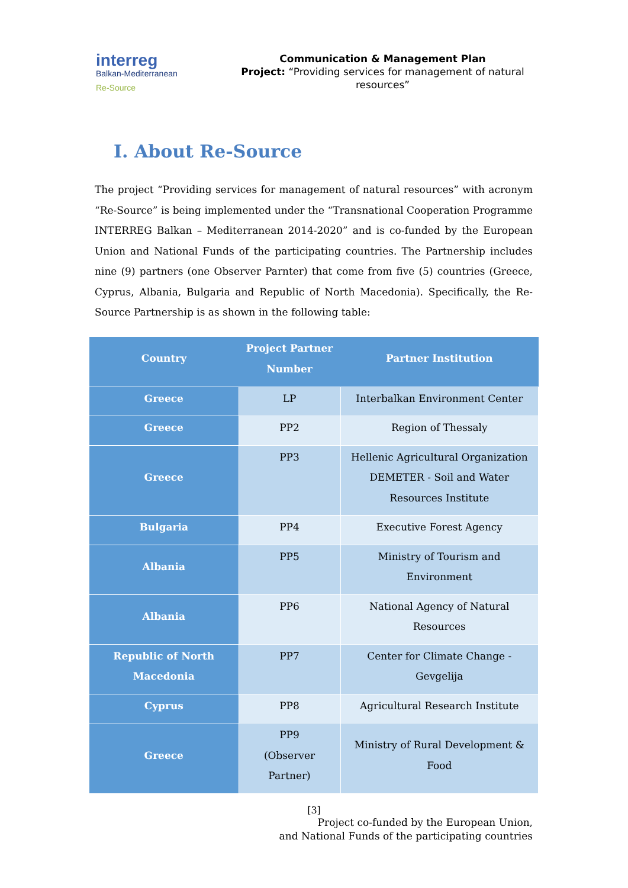interreg
Balkan-Mediterranean
Re-Source
Communication & Management Plan
Project: “Providing services for management of natural resources”
I. About Re-Source
The project “Providing services for management of natural resources” with acronym “Re-Source” is being implemented under the “Transnational Cooperation Programme INTERREG Balkan – Mediterranean 2014-2020” and is co-funded by the European Union and National Funds of the participating countries. The Partnership includes nine (9) partners (one Observer Parnter) that come from five (5) countries (Greece, Cyprus, Albania, Bulgaria and Republic of North Macedonia). Specifically, the Re-Source Partnership is as shown in the following table:
| Country | Project Partner Number | Partner Institution |
| --- | --- | --- |
| Greece | LP | Interbalkan Environment Center |
| Greece | PP2 | Region of Thessaly |
| Greece | PP3 | Hellenic Agricultural Organization DEMETER - Soil and Water Resources Institute |
| Bulgaria | PP4 | Executive Forest Agency |
| Albania | PP5 | Ministry of Tourism and Environment |
| Albania | PP6 | National Agency of Natural Resources |
| Republic of North Macedonia | PP7 | Center for Climate Change - Gevgelija |
| Cyprus | PP8 | Agricultural Research Institute |
| Greece | PP9 (Observer Partner) | Ministry of Rural Development & Food |
[3]
Project co-funded by the European Union,
and National Funds of the participating countries